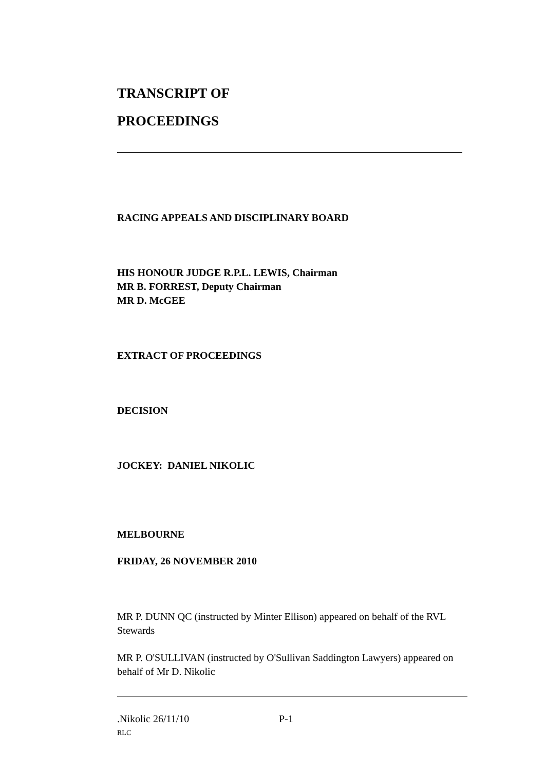TRANSCRIPT OF
PROCEEDINGS
RACING APPEALS AND DISCIPLINARY BOARD
HIS HONOUR JUDGE R.P.L. LEWIS, Chairman
MR B. FORREST, Deputy Chairman
MR D. McGEE
EXTRACT OF PROCEEDINGS
DECISION
JOCKEY: DANIEL NIKOLIC
MELBOURNE
FRIDAY, 26 NOVEMBER 2010
MR P. DUNN QC (instructed by Minter Ellison) appeared on behalf of the RVL Stewards
MR P. O'SULLIVAN (instructed by O'Sullivan Saddington Lawyers) appeared on behalf of Mr D. Nikolic
.Nikolic 26/11/10 P-1
RLC